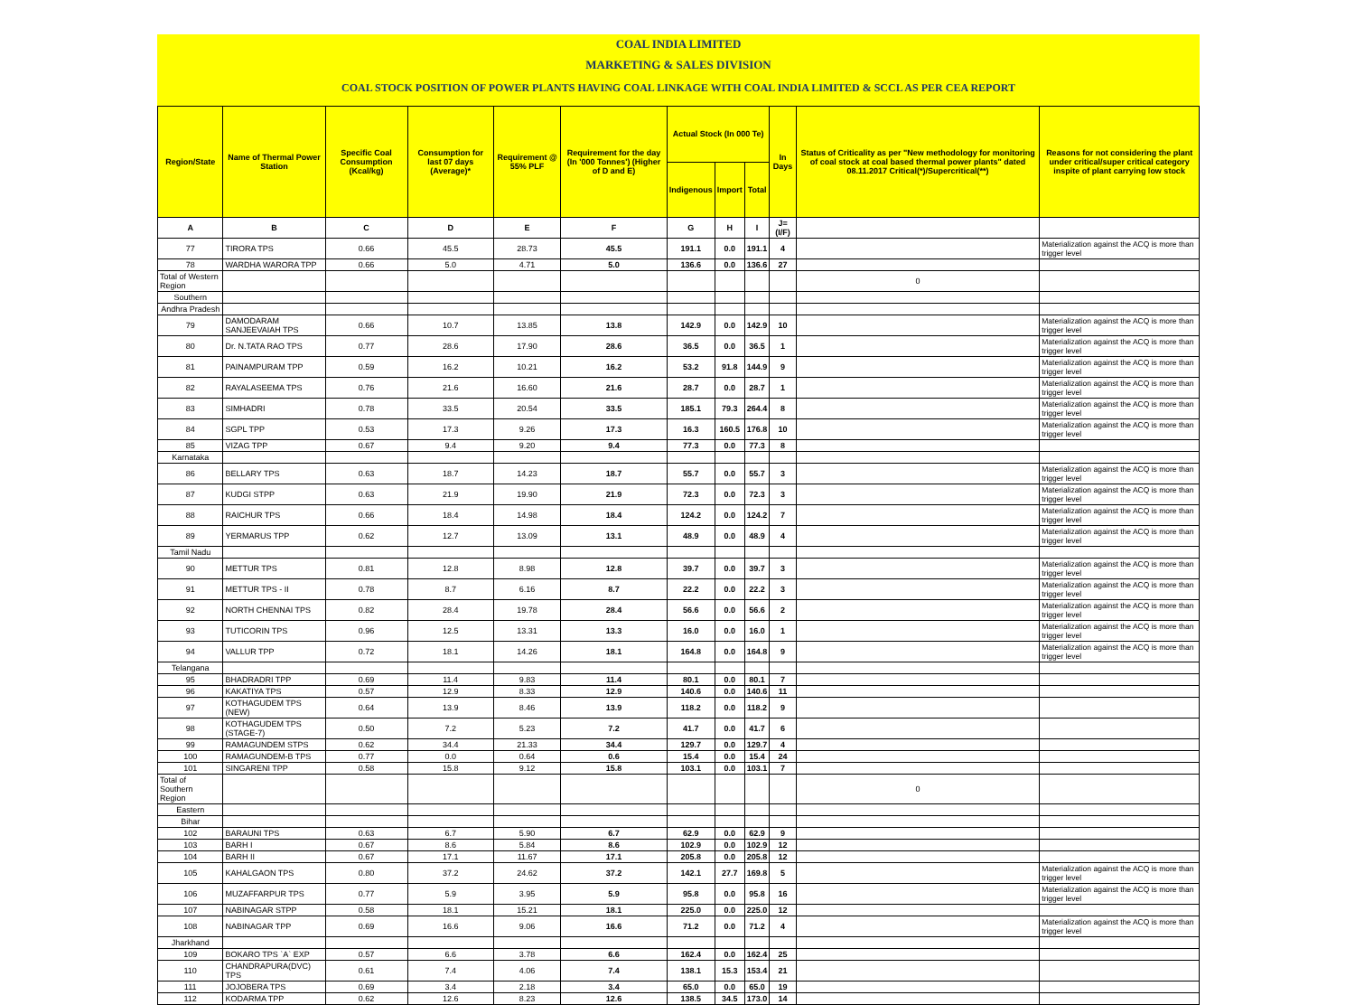COAL INDIA LIMITED
MARKETING & SALES DIVISION
COAL STOCK POSITION OF POWER PLANTS HAVING COAL LINKAGE WITH COAL INDIA LIMITED & SCCL AS PER CEA REPORT
| Region/State | Name of Thermal Power Station | Specific Coal Consumption (Kcal/kg) | Consumption for last 07 days (Average)* | Requirement @ 55% PLF | Requirement for the day (In '000 Tonnes') (Higher of D and E) | Actual Stock (In 000 Te) | | | In Days | Status of Criticality as per "New methodology for monitoring of coal stock at coal based thermal power plants" dated 08.11.2017 Critical(*)/Supercritical(**) | Reasons for not considering the plant under critical/super critical category inspite of plant carrying low stock |
| --- | --- | --- | --- | --- | --- | --- | --- | --- | --- | --- | --- |
| | | | | | | Indigenous | Import | Total | | | |
| A | B | C | D | E | F | G | H | I | J=(I/F) | | |
| 77 | TIRORA TPS | 0.66 | 45.5 | 28.73 | 45.5 | 191.1 | 0.0 | 191.1 | 4 | | Materialization against the ACQ is more than trigger level |
| 78 | WARDHA WARORA TPP | 0.66 | 5.0 | 4.71 | 5.0 | 136.6 | 0.0 | 136.6 | 27 | | |
| Total of Western Region | | | | | | | | | | 0 | |
| Southern | | | | | | | | | | | |
| Andhra Pradesh | | | | | | | | | | | |
| 79 | DAMODARAM SANJEEVAIAH TPS | 0.66 | 10.7 | 13.85 | 13.8 | 142.9 | 0.0 | 142.9 | 10 | | Materialization against the ACQ is more than trigger level |
| 80 | Dr. N.TATA RAO TPS | 0.77 | 28.6 | 17.90 | 28.6 | 36.5 | 0.0 | 36.5 | 1 | | Materialization against the ACQ is more than trigger level |
| 81 | PAINAMPURAM TPP | 0.59 | 16.2 | 10.21 | 16.2 | 53.2 | 91.8 | 144.9 | 9 | | Materialization against the ACQ is more than trigger level |
| 82 | RAYALASEEMA TPS | 0.76 | 21.6 | 16.60 | 21.6 | 28.7 | 0.0 | 28.7 | 1 | | Materialization against the ACQ is more than trigger level |
| 83 | SIMHADRI | 0.78 | 33.5 | 20.54 | 33.5 | 185.1 | 79.3 | 264.4 | 8 | | Materialization against the ACQ is more than trigger level |
| 84 | SGPL TPP | 0.53 | 17.3 | 9.26 | 17.3 | 16.3 | 160.5 | 176.8 | 10 | | Materialization against the ACQ is more than trigger level |
| 85 | VIZAG TPP | 0.67 | 9.4 | 9.20 | 9.4 | 77.3 | 0.0 | 77.3 | 8 | | |
| Karnataka | | | | | | | | | | | |
| 86 | BELLARY TPS | 0.63 | 18.7 | 14.23 | 18.7 | 55.7 | 0.0 | 55.7 | 3 | | Materialization against the ACQ is more than trigger level |
| 87 | KUDGI STPP | 0.63 | 21.9 | 19.90 | 21.9 | 72.3 | 0.0 | 72.3 | 3 | | Materialization against the ACQ is more than trigger level |
| 88 | RAICHUR TPS | 0.66 | 18.4 | 14.98 | 18.4 | 124.2 | 0.0 | 124.2 | 7 | | Materialization against the ACQ is more than trigger level |
| 89 | YERMARUS TPP | 0.62 | 12.7 | 13.09 | 13.1 | 48.9 | 0.0 | 48.9 | 4 | | Materialization against the ACQ is more than trigger level |
| Tamil Nadu | | | | | | | | | | | |
| 90 | METTUR TPS | 0.81 | 12.8 | 8.98 | 12.8 | 39.7 | 0.0 | 39.7 | 3 | | Materialization against the ACQ is more than trigger level |
| 91 | METTUR TPS - II | 0.78 | 8.7 | 6.16 | 8.7 | 22.2 | 0.0 | 22.2 | 3 | | Materialization against the ACQ is more than trigger level |
| 92 | NORTH CHENNAI TPS | 0.82 | 28.4 | 19.78 | 28.4 | 56.6 | 0.0 | 56.6 | 2 | | Materialization against the ACQ is more than trigger level |
| 93 | TUTICORIN TPS | 0.96 | 12.5 | 13.31 | 13.3 | 16.0 | 0.0 | 16.0 | 1 | | Materialization against the ACQ is more than trigger level |
| 94 | VALLUR TPP | 0.72 | 18.1 | 14.26 | 18.1 | 164.8 | 0.0 | 164.8 | 9 | | Materialization against the ACQ is more than trigger level |
| Telangana | | | | | | | | | | | |
| 95 | BHADRADRI TPP | 0.69 | 11.4 | 9.83 | 11.4 | 80.1 | 0.0 | 80.1 | 7 | | |
| 96 | KAKATIYA TPS | 0.57 | 12.9 | 8.33 | 12.9 | 140.6 | 0.0 | 140.6 | 11 | | |
| 97 | KOTHAGUDEM TPS (NEW) | 0.64 | 13.9 | 8.46 | 13.9 | 118.2 | 0.0 | 118.2 | 9 | | |
| 98 | KOTHAGUDEM TPS (STAGE-7) | 0.50 | 7.2 | 5.23 | 7.2 | 41.7 | 0.0 | 41.7 | 6 | | |
| 99 | RAMAGUNDEM STPS | 0.62 | 34.4 | 21.33 | 34.4 | 129.7 | 0.0 | 129.7 | 4 | | |
| 100 | RAMAGUNDEM-B TPS | 0.77 | 0.0 | 0.64 | 0.6 | 15.4 | 0.0 | 15.4 | 24 | | |
| 101 | SINGARENI TPP | 0.58 | 15.8 | 9.12 | 15.8 | 103.1 | 0.0 | 103.1 | 7 | | |
| Total of Southern Region | | | | | | | | | | 0 | |
| Eastern | | | | | | | | | | | |
| Bihar | | | | | | | | | | | |
| 102 | BARAUNI TPS | 0.63 | 6.7 | 5.90 | 6.7 | 62.9 | 0.0 | 62.9 | 9 | | |
| 103 | BARH I | 0.67 | 8.6 | 5.84 | 8.6 | 102.9 | 0.0 | 102.9 | 12 | | |
| 104 | BARH II | 0.67 | 17.1 | 11.67 | 17.1 | 205.8 | 0.0 | 205.8 | 12 | | |
| 105 | KAHALGAON TPS | 0.80 | 37.2 | 24.62 | 37.2 | 142.1 | 27.7 | 169.8 | 5 | | Materialization against the ACQ is more than trigger level |
| 106 | MUZAFFARPUR TPS | 0.77 | 5.9 | 3.95 | 5.9 | 95.8 | 0.0 | 95.8 | 16 | | Materialization against the ACQ is more than trigger level |
| 107 | NABINAGAR STPP | 0.58 | 18.1 | 15.21 | 18.1 | 225.0 | 0.0 | 225.0 | 12 | | |
| 108 | NABINAGAR TPP | 0.69 | 16.6 | 9.06 | 16.6 | 71.2 | 0.0 | 71.2 | 4 | | Materialization against the ACQ is more than trigger level |
| Jharkhand | | | | | | | | | | | |
| 109 | BOKARO TPS `A` EXP | 0.57 | 6.6 | 3.78 | 6.6 | 162.4 | 0.0 | 162.4 | 25 | | |
| 110 | CHANDRAPURA(DVC) TPS | 0.61 | 7.4 | 4.06 | 7.4 | 138.1 | 15.3 | 153.4 | 21 | | |
| 111 | JOJOBERA TPS | 0.69 | 3.4 | 2.18 | 3.4 | 65.0 | 0.0 | 65.0 | 19 | | |
| 112 | KODARMA TPP | 0.62 | 12.6 | 8.23 | 12.6 | 138.5 | 34.5 | 173.0 | 14 | | |